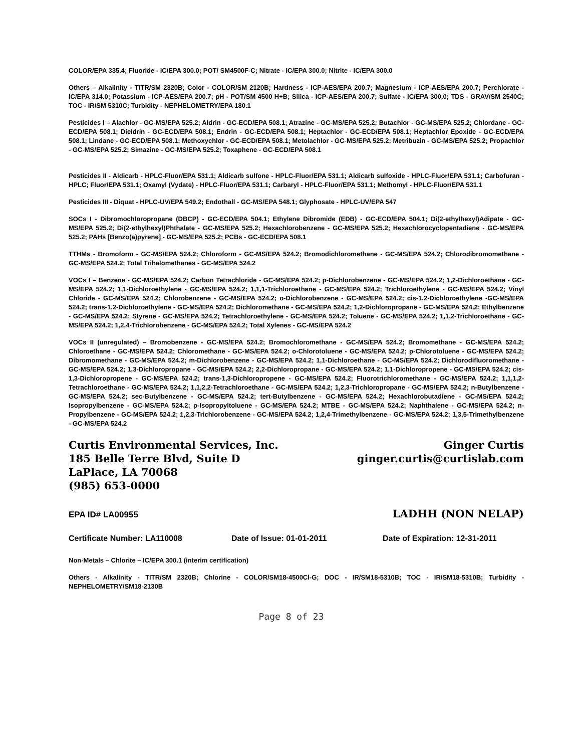COLOR/EPA 335.4; Fluoride - IC/EPA 300.0; POT/ SM4500F-C; Nitrate - IC/EPA 300.0; Nitrite - IC/EPA 300.0
Others – Alkalinity - TITR/SM 2320B; Color - COLOR/SM 2120B; Hardness - ICP-AES/EPA 200.7; Magnesium - ICP-AES/EPA 200.7; Perchlorate - IC/EPA 314.0; Potassium - ICP-AES/EPA 200.7; pH - POT/SM 4500 H+B; Silica - ICP-AES/EPA 200.7; Sulfate - IC/EPA 300.0; TDS - GRAV/SM 2540C; TOC - IR/SM 5310C; Turbidity - NEPHELOMETRY/EPA 180.1
Pesticides I – Alachlor - GC-MS/EPA 525.2; Aldrin - GC-ECD/EPA 508.1; Atrazine - GC-MS/EPA 525.2; Butachlor - GC-MS/EPA 525.2; Chlordane - GC-ECD/EPA 508.1; Dieldrin - GC-ECD/EPA 508.1; Endrin - GC-ECD/EPA 508.1; Heptachlor - GC-ECD/EPA 508.1; Heptachlor Epoxide - GC-ECD/EPA 508.1; Lindane - GC-ECD/EPA 508.1; Methoxychlor - GC-ECD/EPA 508.1; Metolachlor - GC-MS/EPA 525.2; Metribuzin - GC-MS/EPA 525.2; Propachlor - GC-MS/EPA 525.2; Simazine - GC-MS/EPA 525.2; Toxaphene - GC-ECD/EPA 508.1
Pesticides II - Aldicarb - HPLC-Fluor/EPA 531.1; Aldicarb sulfone - HPLC-Fluor/EPA 531.1; Aldicarb sulfoxide - HPLC-Fluor/EPA 531.1; Carbofuran - HPLC; Fluor/EPA 531.1; Oxamyl (Vydate) - HPLC-Fluor/EPA 531.1; Carbaryl - HPLC-Fluor/EPA 531.1; Methomyl - HPLC-Fluor/EPA 531.1
Pesticides III - Diquat - HPLC-UV/EPA 549.2; Endothall - GC-MS/EPA 548.1; Glyphosate - HPLC-UV/EPA 547
SOCs I - Dibromochloropropane (DBCP) - GC-ECD/EPA 504.1; Ethylene Dibromide (EDB) - GC-ECD/EPA 504.1; Di(2-ethylhexyl)Adipate - GC-MS/EPA 525.2; Di(2-ethylhexyl)Phthalate - GC-MS/EPA 525.2; Hexachlorobenzene - GC-MS/EPA 525.2; Hexachlorocyclopentadiene - GC-MS/EPA 525.2; PAHs [Benzo(a)pyrene] - GC-MS/EPA 525.2; PCBs - GC-ECD/EPA 508.1
TTHMs - Bromoform - GC-MS/EPA 524.2; Chloroform - GC-MS/EPA 524.2; Bromodichloromethane - GC-MS/EPA 524.2; Chlorodibromomethane - GC-MS/EPA 524.2; Total Trihalomethanes - GC-MS/EPA 524.2
VOCs I – Benzene - GC-MS/EPA 524.2; Carbon Tetrachloride - GC-MS/EPA 524.2; p-Dichlorobenzene - GC-MS/EPA 524.2; 1,2-Dichloroethane - GC-MS/EPA 524.2; 1,1-Dichloroethylene - GC-MS/EPA 524.2; 1,1,1-Trichloroethane - GC-MS/EPA 524.2; Trichloroethylene - GC-MS/EPA 524.2; Vinyl Chloride - GC-MS/EPA 524.2; Chlorobenzene - GC-MS/EPA 524.2; o-Dichlorobenzene - GC-MS/EPA 524.2; cis-1,2-Dichloroethylene -GC-MS/EPA 524.2; trans-1,2-Dichloroethylene - GC-MS/EPA 524.2; Dichloromethane - GC-MS/EPA 524.2; 1,2-Dichloropropane - GC-MS/EPA 524.2; Ethylbenzene - GC-MS/EPA 524.2; Styrene - GC-MS/EPA 524.2; Tetrachloroethylene - GC-MS/EPA 524.2; Toluene - GC-MS/EPA 524.2; 1,1,2-Trichloroethane - GC-MS/EPA 524.2; 1,2,4-Trichlorobenzene - GC-MS/EPA 524.2; Total Xylenes - GC-MS/EPA 524.2
VOCs II (unregulated) – Bromobenzene - GC-MS/EPA 524.2; Bromochloromethane - GC-MS/EPA 524.2; Bromomethane - GC-MS/EPA 524.2; Chloroethane - GC-MS/EPA 524.2; Chloromethane - GC-MS/EPA 524.2; o-Chlorotoluene - GC-MS/EPA 524.2; p-Chlorotoluene - GC-MS/EPA 524.2; Dibromomethane - GC-MS/EPA 524.2; m-Dichlorobenzene - GC-MS/EPA 524.2; 1,1-Dichloroethane - GC-MS/EPA 524.2; Dichlorodifluoromethane - GC-MS/EPA 524.2; 1,3-Dichloropropane - GC-MS/EPA 524.2; 2,2-Dichloropropane - GC-MS/EPA 524.2; 1,1-Dichloropropene - GC-MS/EPA 524.2; cis-1,3-Dichloropropene - GC-MS/EPA 524.2; trans-1,3-Dichloropropene - GC-MS/EPA 524.2; Fluorotrichloromethane - GC-MS/EPA 524.2; 1,1,1,2-Tetrachloroethane - GC-MS/EPA 524.2; 1,1,2,2-Tetrachloroethane - GC-MS/EPA 524.2; 1,2,3-Trichloropropane - GC-MS/EPA 524.2; n-Butylbenzene - GC-MS/EPA 524.2; sec-Butylbenzene - GC-MS/EPA 524.2; tert-Butylbenzene - GC-MS/EPA 524.2; Hexachlorobutadiene - GC-MS/EPA 524.2; Isopropylbenzene - GC-MS/EPA 524.2; p-Isopropyltoluene - GC-MS/EPA 524.2; MTBE - GC-MS/EPA 524.2; Naphthalene - GC-MS/EPA 524.2; n-Propylbenzene - GC-MS/EPA 524.2; 1,2,3-Trichlorobenzene - GC-MS/EPA 524.2; 1,2,4-Trimethylbenzene - GC-MS/EPA 524.2; 1,3,5-Trimethylbenzene - GC-MS/EPA 524.2
Curtis Environmental Services, Inc.
185 Belle Terre Blvd, Suite D
LaPlace, LA 70068
(985) 653-0000
Ginger Curtis
ginger.curtis@curtislab.com
EPA ID# LA00955 LADHH (NON NELAP)
Certificate Number: LA110008 Date of Issue: 01-01-2011 Date of Expiration: 12-31-2011
Non-Metals – Chlorite – IC/EPA 300.1 (interim certification)
Others - Alkalinity - TITR/SM 2320B; Chlorine - COLOR/SM18-4500Cl-G; DOC - IR/SM18-5310B; TOC - IR/SM18-5310B; Turbidity - NEPHELOMETRY/SM18-2130B
Page 8 of 23